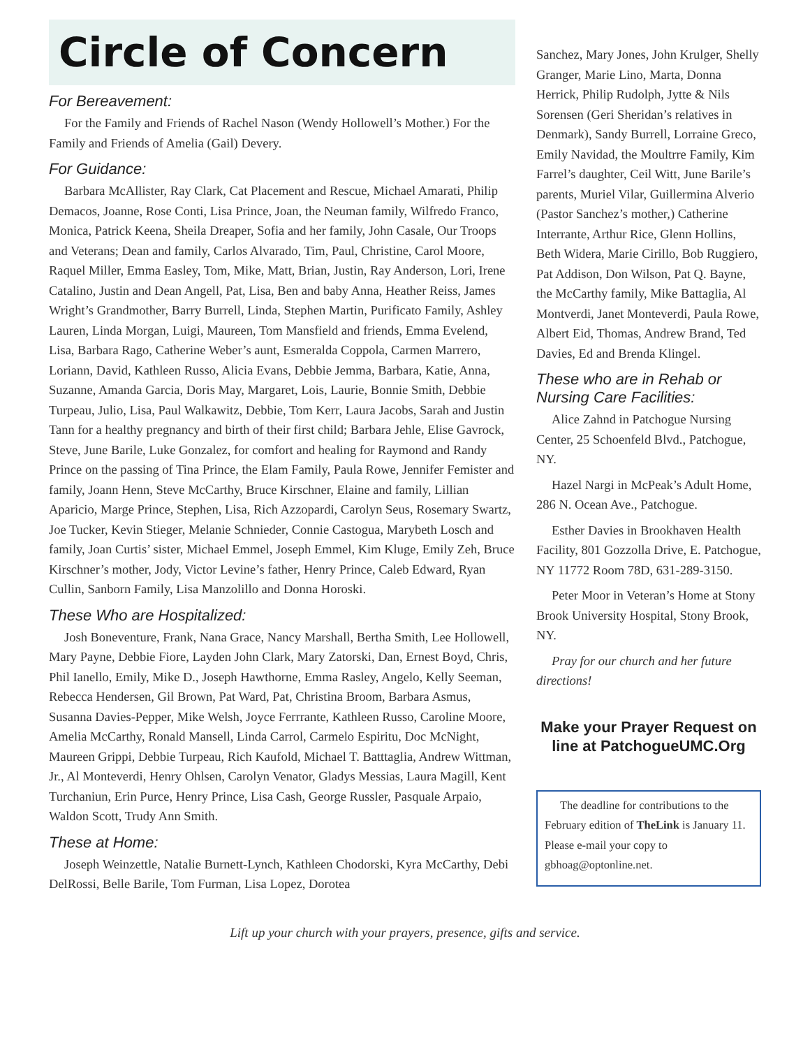Circle of Concern
For Bereavement:
For the Family and Friends of Rachel Nason (Wendy Hollowell’s Mother.) For the Family and Friends of Amelia (Gail) Devery.
For Guidance:
Barbara McAllister, Ray Clark, Cat Placement and Rescue, Michael Amarati, Philip Demacos, Joanne, Rose Conti, Lisa Prince, Joan, the Neuman family, Wilfredo Franco, Monica, Patrick Keena, Sheila Dreaper, Sofia and her family, John Casale, Our Troops and Veterans; Dean and family, Carlos Alvarado, Tim, Paul, Christine, Carol Moore, Raquel Miller, Emma Easley, Tom, Mike, Matt, Brian, Justin, Ray Anderson, Lori, Irene Catalino, Justin and Dean Angell, Pat, Lisa, Ben and baby Anna, Heather Reiss, James Wright’s Grandmother, Barry Burrell, Linda, Stephen Martin, Purificato Family, Ashley Lauren, Linda Morgan, Luigi, Maureen, Tom Mansfield and friends, Emma Evelend, Lisa, Barbara Rago, Catherine Weber’s aunt, Esmeralda Coppola, Carmen Marrero, Loriann, David, Kathleen Russo, Alicia Evans, Debbie Jemma, Barbara, Katie, Anna, Suzanne, Amanda Garcia, Doris May, Margaret, Lois, Laurie, Bonnie Smith, Debbie Turpeau, Julio, Lisa, Paul Walkawitz, Debbie, Tom Kerr, Laura Jacobs, Sarah and Justin Tann for a healthy pregnancy and birth of their first child; Barbara Jehle, Elise Gavrock, Steve, June Barile, Luke Gonzalez, for comfort and healing for Raymond and Randy Prince on the passing of Tina Prince, the Elam Family, Paula Rowe, Jennifer Femister and family, Joann Henn, Steve McCarthy, Bruce Kirschner, Elaine and family, Lillian Aparicio, Marge Prince, Stephen, Lisa, Rich Azzopardi, Carolyn Seus, Rosemary Swartz, Joe Tucker, Kevin Stieger, Melanie Schnieder, Connie Castogua, Marybeth Losch and family, Joan Curtis’ sister, Michael Emmel, Joseph Emmel, Kim Kluge, Emily Zeh, Bruce Kirschner’s mother, Jody, Victor Levine’s father, Henry Prince, Caleb Edward, Ryan Cullin, Sanborn Family, Lisa Manzolillo and Donna Horoski.
These Who are Hospitalized:
Josh Boneventure, Frank, Nana Grace, Nancy Marshall, Bertha Smith, Lee Hollowell, Mary Payne, Debbie Fiore, Layden John Clark, Mary Zatorski, Dan, Ernest Boyd, Chris, Phil Ianello, Emily, Mike D., Joseph Hawthorne, Emma Rasley, Angelo, Kelly Seeman, Rebecca Hendersen, Gil Brown, Pat Ward, Pat, Christina Broom, Barbara Asmus, Susanna Davies-Pepper, Mike Welsh, Joyce Ferrrante, Kathleen Russo, Caroline Moore, Amelia McCarthy, Ronald Mansell, Linda Carrol, Carmelo Espiritu, Doc McNight, Maureen Grippi, Debbie Turpeau, Rich Kaufold, Michael T. Batttaglia, Andrew Wittman, Jr., Al Monteverdi, Henry Ohlsen, Carolyn Venator, Gladys Messias, Laura Magill, Kent Turchaniun, Erin Purce, Henry Prince, Lisa Cash, George Russler, Pasquale Arpaio, Waldon Scott, Trudy Ann Smith.
These at Home:
Joseph Weinzettle, Natalie Burnett-Lynch, Kathleen Chodorski, Kyra McCarthy, Debi DelRossi, Belle Barile, Tom Furman, Lisa Lopez, Dorotea
Sanchez, Mary Jones, John Krulger, Shelly Granger, Marie Lino, Marta, Donna Herrick, Philip Rudolph, Jytte & Nils Sorensen (Geri Sheridan’s relatives in Denmark), Sandy Burrell, Lorraine Greco, Emily Navidad, the Moultrre Family, Kim Farrel’s daughter, Ceil Witt, June Barile’s parents, Muriel Vilar, Guillermina Alverio (Pastor Sanchez’s mother,) Catherine Interrante, Arthur Rice, Glenn Hollins, Beth Widera, Marie Cirillo, Bob Ruggiero, Pat Addison, Don Wilson, Pat Q. Bayne, the McCarthy family, Mike Battaglia, Al Montverdi, Janet Monteverdi, Paula Rowe, Albert Eid, Thomas, Andrew Brand, Ted Davies, Ed and Brenda Klingel.
These who are in Rehab or Nursing Care Facilities:
Alice Zahnd in Patchogue Nursing Center, 25 Schoenfeld Blvd., Patchogue, NY.
Hazel Nargi in McPeak’s Adult Home, 286 N. Ocean Ave., Patchogue.
Esther Davies in Brookhaven Health Facility, 801 Gozzolla Drive, E. Patchogue, NY 11772 Room 78D, 631-289-3150.
Peter Moor in Veteran’s Home at Stony Brook University Hospital, Stony Brook, NY.
Pray for our church and her future directions!
Make your Prayer Request on line at PatchogueUMC.Org
The deadline for contributions to the February edition of TheLink is January 11. Please e-mail your copy to gbhoag@optonline.net.
Lift up your church with your prayers, presence, gifts and service.